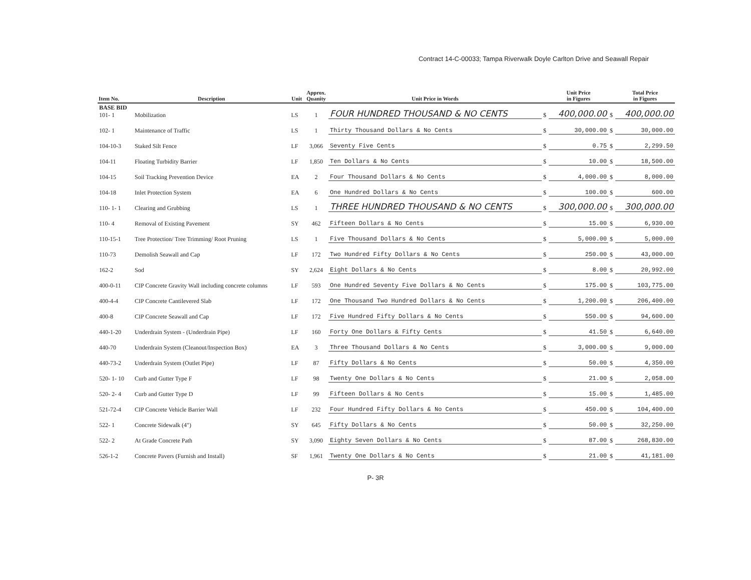Contract 14-C-00033; Tampa Riverwalk Doyle Carlton Drive and Seawall Repair
| Item No. | Description | Unit | Approx. Quanity | Unit Price in Words | | Unit Price in Figures | | Total Price in Figures |
| --- | --- | --- | --- | --- | --- | --- | --- | --- |
| BASE BID 101- 1 | Mobilization | LS | 1 | FOUR HUNDRED THOUSAND & NO CENTS | $ | 400,000.00 | $ | 400,000.00 |
| 102- 1 | Maintenance of Traffic | LS | 1 | Thirty Thousand Dollars & No Cents | $ | 30,000.00 | $ | 30,000.00 |
| 104-10-3 | Staked Silt Fence | LF | 3,066 | Seventy Five Cents | $ | 0.75 | $ | 2,299.50 |
| 104-11 | Floating Turbidity Barrier | LF | 1,850 | Ten Dollars & No Cents | $ | 10.00 | $ | 18,500.00 |
| 104-15 | Soil Tracking Prevention Device | EA | 2 | Four Thousand Dollars & No Cents | $ | 4,000.00 | $ | 8,000.00 |
| 104-18 | Inlet Protection System | EA | 6 | One Hundred Dollars & No Cents | $ | 100.00 | $ | 600.00 |
| 110- 1- 1 | Clearing and Grubbing | LS | 1 | THREE HUNDRED THOUSAND & NO CENTS | $ | 300,000.00 | $ | 300,000.00 |
| 110- 4 | Removal of Existing Pavement | SY | 462 | Fifteen Dollars & No Cents | $ | 15.00 | $ | 6,930.00 |
| 110-15-1 | Tree Protection/ Tree Trimming/ Root Pruning | LS | 1 | Five Thousand Dollars & No Cents | $ | 5,000.00 | $ | 5,000.00 |
| 110-73 | Demolish Seawall and Cap | LF | 172 | Two Hundred Fifty Dollars & No Cents | $ | 250.00 | $ | 43,000.00 |
| 162-2 | Sod | SY | 2,624 | Eight Dollars & No Cents | $ | 8.00 | $ | 20,992.00 |
| 400-0-11 | CIP Concrete Gravity Wall including concrete columns | LF | 593 | One Hundred Seventy Five Dollars & No Cents | $ | 175.00 | $ | 103,775.00 |
| 400-4-4 | CIP Concrete Cantilevered Slab | LF | 172 | One Thousand Two Hundred Dollars & No Cents | $ | 1,200.00 | $ | 206,400.00 |
| 400-8 | CIP Concrete Seawall and Cap | LF | 172 | Five Hundred Fifty Dollars & No Cents | $ | 550.00 | $ | 94,600.00 |
| 440-1-20 | Underdrain System - (Underdrain Pipe) | LF | 160 | Forty One Dollars & Fifty Cents | $ | 41.50 | $ | 6,640.00 |
| 440-70 | Underdrain System (Cleanout/Inspection Box) | EA | 3 | Three Thousand Dollars & No Cents | $ | 3,000.00 | $ | 9,000.00 |
| 440-73-2 | Underdrain System (Outlet Pipe) | LF | 87 | Fifty Dollars & No Cents | $ | 50.00 | $ | 4,350.00 |
| 520- 1- 10 | Curb and Gutter Type F | LF | 98 | Twenty One Dollars & No Cents | $ | 21.00 | $ | 2,058.00 |
| 520- 2- 4 | Curb and Gutter Type D | LF | 99 | Fifteen Dollars & No Cents | $ | 15.00 | $ | 1,485.00 |
| 521-72-4 | CIP Concrete Vehicle Barrier Wall | LF | 232 | Four Hundred Fifty Dollars & No Cents | $ | 450.00 | $ | 104,400.00 |
| 522- 1 | Concrete Sidewalk (4") | SY | 645 | Fifty Dollars & No Cents | $ | 50.00 | $ | 32,250.00 |
| 522- 2 | At Grade Concrete Path | SY | 3,090 | Eighty Seven Dollars & No Cents | $ | 87.00 | $ | 268,830.00 |
| 526-1-2 | Concrete Pavers (Furnish and Install) | SF | 1,961 | Twenty One Dollars & No Cents | $ | 21.00 | $ | 41,181.00 |
P- 3R